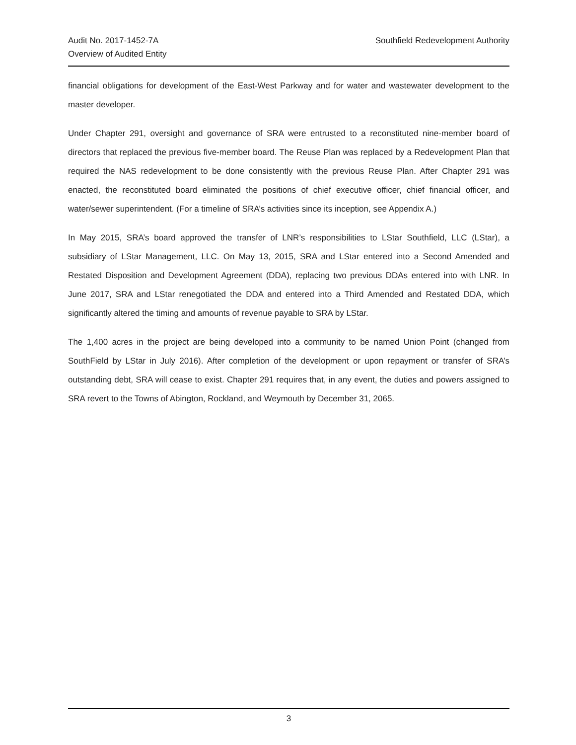Audit No. 2017-1452-7A
Overview of Audited Entity
Southfield Redevelopment Authority
financial obligations for development of the East-West Parkway and for water and wastewater development to the master developer.
Under Chapter 291, oversight and governance of SRA were entrusted to a reconstituted nine-member board of directors that replaced the previous five-member board. The Reuse Plan was replaced by a Redevelopment Plan that required the NAS redevelopment to be done consistently with the previous Reuse Plan. After Chapter 291 was enacted, the reconstituted board eliminated the positions of chief executive officer, chief financial officer, and water/sewer superintendent. (For a timeline of SRA’s activities since its inception, see Appendix A.)
In May 2015, SRA’s board approved the transfer of LNR’s responsibilities to LStar Southfield, LLC (LStar), a subsidiary of LStar Management, LLC. On May 13, 2015, SRA and LStar entered into a Second Amended and Restated Disposition and Development Agreement (DDA), replacing two previous DDAs entered into with LNR. In June 2017, SRA and LStar renegotiated the DDA and entered into a Third Amended and Restated DDA, which significantly altered the timing and amounts of revenue payable to SRA by LStar.
The 1,400 acres in the project are being developed into a community to be named Union Point (changed from SouthField by LStar in July 2016). After completion of the development or upon repayment or transfer of SRA’s outstanding debt, SRA will cease to exist. Chapter 291 requires that, in any event, the duties and powers assigned to SRA revert to the Towns of Abington, Rockland, and Weymouth by December 31, 2065.
3